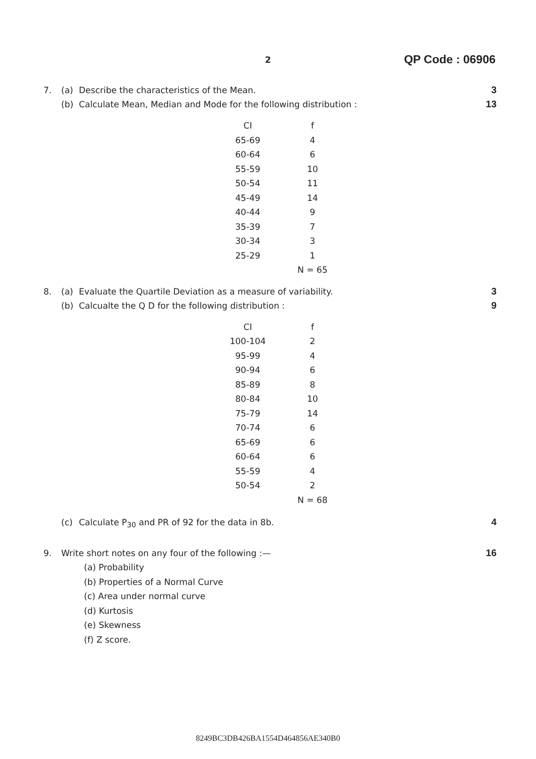2 QP Code : 06906
7. (a) Describe the characteristics of the Mean. 3
(b) Calculate Mean, Median and Mode for the following distribution : 13
| CI | f |
| --- | --- |
| 65-69 | 4 |
| 60-64 | 6 |
| 55-59 | 10 |
| 50-54 | 11 |
| 45-49 | 14 |
| 40-44 | 9 |
| 35-39 | 7 |
| 30-34 | 3 |
| 25-29 | 1 |
| | N = 65 |
8. (a) Evaluate the Quartile Deviation as a measure of variability. 3
(b) Calcualte the Q D for the following distribution : 9
| CI | f |
| --- | --- |
| 100-104 | 2 |
| 95-99 | 4 |
| 90-94 | 6 |
| 85-89 | 8 |
| 80-84 | 10 |
| 75-79 | 14 |
| 70-74 | 6 |
| 65-69 | 6 |
| 60-64 | 6 |
| 55-59 | 4 |
| 50-54 | 2 |
| | N = 68 |
(c) Calculate P<sub>30</sub> and PR of 92 for the data in 8b. 4
9. Write short notes on any four of the following :— 16
(a) Probability
(b) Properties of a Normal Curve
(c) Area under normal curve
(d) Kurtosis
(e) Skewness
(f) Z score.
8249BC3DB426BA1554D464856AE340B0